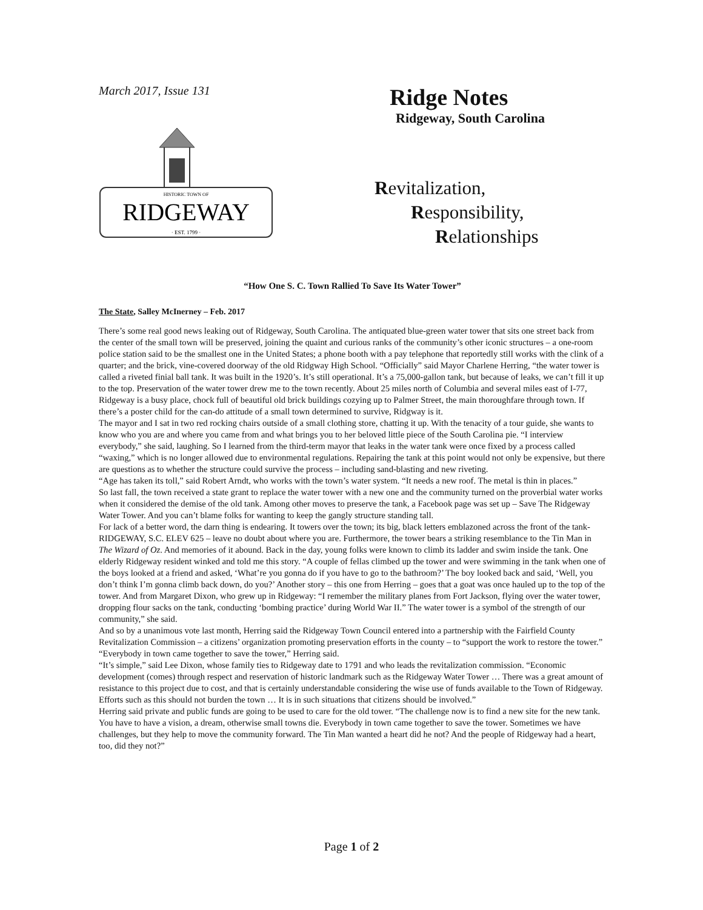March 2017, Issue 131
HISTORIC TOWN OF
RIDGEWAY
· EST. 1799 ·
Ridge Notes
Ridgeway, South Carolina
Revitalization,
Responsibility,
Relationships
“How One S. C. Town Rallied To Save Its Water Tower”
The State, Salley McInerney – Feb. 2017
There’s some real good news leaking out of Ridgeway, South Carolina. The antiquated blue-green water tower that sits one street back from the center of the small town will be preserved, joining the quaint and curious ranks of the community’s other iconic structures – a one-room police station said to be the smallest one in the United States; a phone booth with a pay telephone that reportedly still works with the clink of a quarter; and the brick, vine-covered doorway of the old Ridgway High School. “Officially” said Mayor Charlene Herring, “the water tower is called a riveted finial ball tank. It was built in the 1920’s. It’s still operational. It’s a 75,000-gallon tank, but because of leaks, we can’t fill it up to the top. Preservation of the water tower drew me to the town recently. About 25 miles north of Columbia and several miles east of I-77, Ridgeway is a busy place, chock full of beautiful old brick buildings cozying up to Palmer Street, the main thoroughfare through town. If there’s a poster child for the can-do attitude of a small town determined to survive, Ridgway is it.
The mayor and I sat in two red rocking chairs outside of a small clothing store, chatting it up. With the tenacity of a tour guide, she wants to know who you are and where you came from and what brings you to her beloved little piece of the South Carolina pie. “I interview everybody,” she said, laughing. So I learned from the third-term mayor that leaks in the water tank were once fixed by a process called “waxing,” which is no longer allowed due to environmental regulations. Repairing the tank at this point would not only be expensive, but there are questions as to whether the structure could survive the process – including sand-blasting and new riveting.
“Age has taken its toll,” said Robert Arndt, who works with the town’s water system. “It needs a new roof. The metal is thin in places.”
So last fall, the town received a state grant to replace the water tower with a new one and the community turned on the proverbial water works when it considered the demise of the old tank. Among other moves to preserve the tank, a Facebook page was set up – Save The Ridgeway Water Tower. And you can’t blame folks for wanting to keep the gangly structure standing tall.
For lack of a better word, the darn thing is endearing. It towers over the town; its big, black letters emblazoned across the front of the tank-RIDGEWAY, S.C. ELEV 625 – leave no doubt about where you are. Furthermore, the tower bears a striking resemblance to the Tin Man in The Wizard of Oz. And memories of it abound. Back in the day, young folks were known to climb its ladder and swim inside the tank. One elderly Ridgeway resident winked and told me this story. “A couple of fellas climbed up the tower and were swimming in the tank when one of the boys looked at a friend and asked, ‘What’re you gonna do if you have to go to the bathroom?’ The boy looked back and said, ‘Well, you don’t think I’m gonna climb back down, do you?’ Another story – this one from Herring – goes that a goat was once hauled up to the top of the tower. And from Margaret Dixon, who grew up in Ridgeway: “I remember the military planes from Fort Jackson, flying over the water tower, dropping flour sacks on the tank, conducting ‘bombing practice’ during World War II.” The water tower is a symbol of the strength of our community,” she said.
And so by a unanimous vote last month, Herring said the Ridgeway Town Council entered into a partnership with the Fairfield County Revitalization Commission – a citizens’ organization promoting preservation efforts in the county – to “support the work to restore the tower.” “Everybody in town came together to save the tower,” Herring said.
“It’s simple,” said Lee Dixon, whose family ties to Ridgeway date to 1791 and who leads the revitalization commission. “Economic development (comes) through respect and reservation of historic landmark such as the Ridgeway Water Tower … There was a great amount of resistance to this project due to cost, and that is certainly understandable considering the wise use of funds available to the Town of Ridgeway. Efforts such as this should not burden the town … It is in such situations that citizens should be involved.”
Herring said private and public funds are going to be used to care for the old tower. “The challenge now is to find a new site for the new tank. You have to have a vision, a dream, otherwise small towns die. Everybody in town came together to save the tower. Sometimes we have challenges, but they help to move the community forward. The Tin Man wanted a heart did he not? And the people of Ridgeway had a heart, too, did they not?”
Page 1 of 2